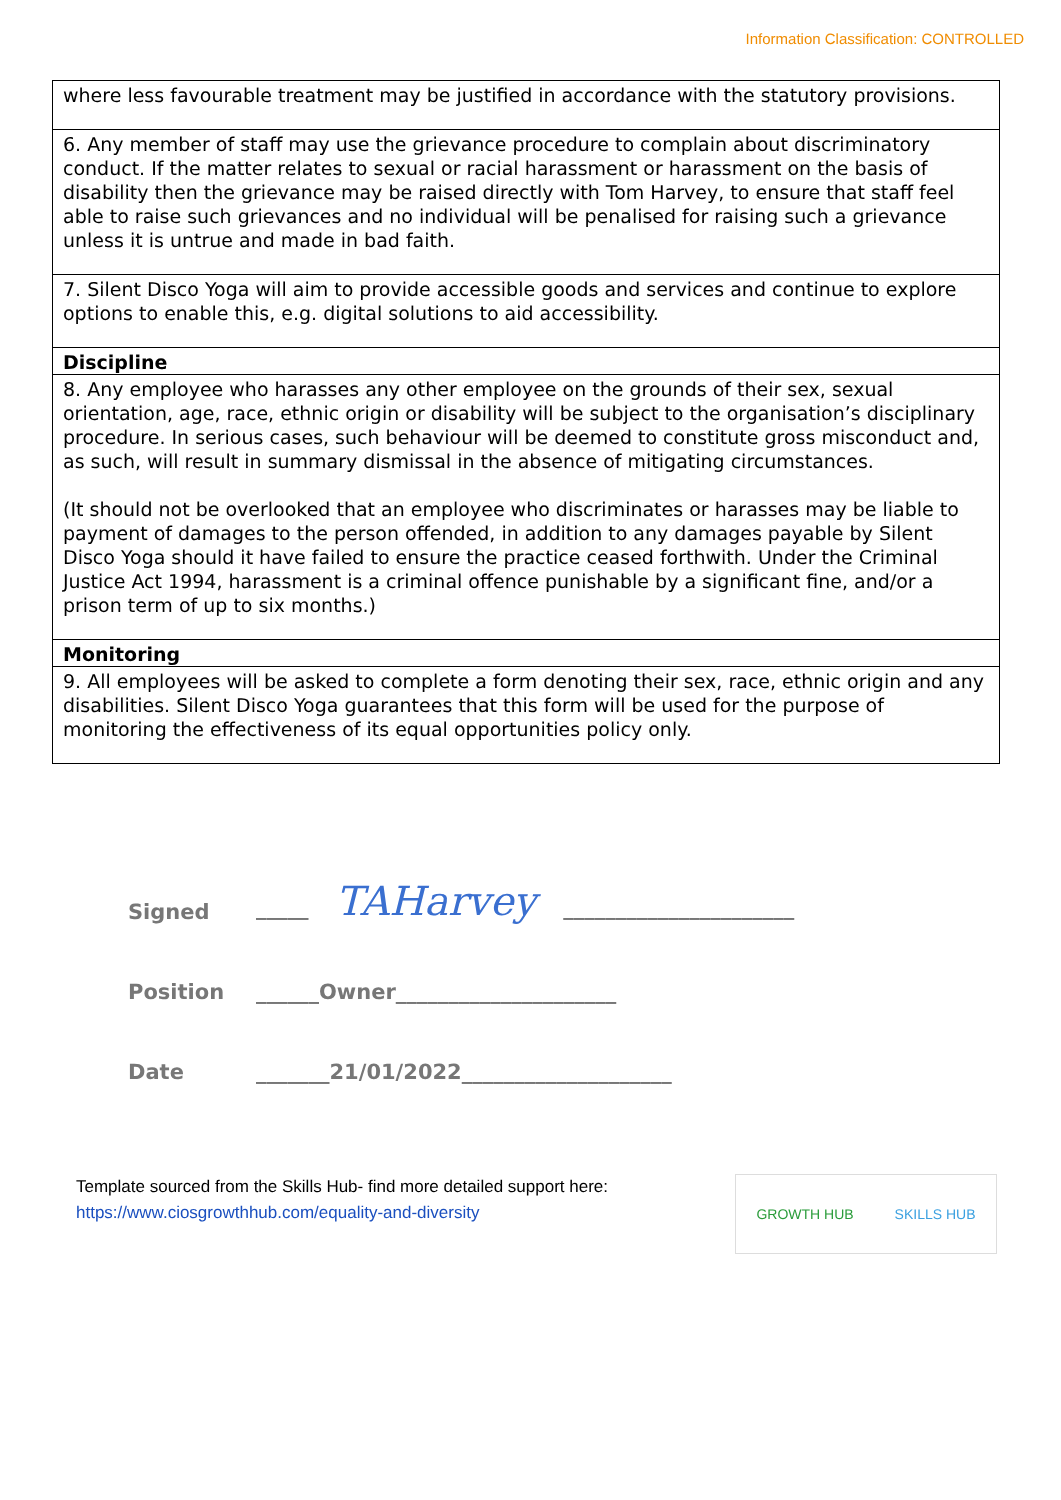Information Classification: CONTROLLED
| where less favourable treatment may be justified in accordance with the statutory provisions. |
| 6. Any member of staff may use the grievance procedure to complain about discriminatory conduct. If the matter relates to sexual or racial harassment or harassment on the basis of disability then the grievance may be raised directly with Tom Harvey, to ensure that staff feel able to raise such grievances and no individual will be penalised for raising such a grievance unless it is untrue and made in bad faith. |
| 7. Silent Disco Yoga will aim to provide accessible goods and services and continue to explore options to enable this, e.g. digital solutions to aid accessibility. |
| Discipline |
| 8. Any employee who harasses any other employee on the grounds of their sex, sexual orientation, age, race, ethnic origin or disability will be subject to the organisation’s disciplinary procedure. In serious cases, such behaviour will be deemed to constitute gross misconduct and, as such, will result in summary dismissal in the absence of mitigating circumstances. (It should not be overlooked that an employee who discriminates or harasses may be liable to payment of damages to the person offended, in addition to any damages payable by Silent Disco Yoga should it have failed to ensure the practice ceased forthwith. Under the Criminal Justice Act 1994, harassment is a criminal offence punishable by a significant fine, and/or a prison term of up to six months.) |
| Monitoring |
| 9. All employees will be asked to complete a form denoting their sex, race, ethnic origin and any disabilities. Silent Disco Yoga guarantees that this form will be used for the purpose of monitoring the effectiveness of its equal opportunities policy only. |
Signed _____ TAHarvey ______________________
Position ______Owner_____________________
Date _______21/01/2022____________________
Template sourced from the Skills Hub- find more detailed support here:
https://www.ciosgrowthhub.com/equality-and-diversity
GROWTH HUB SKILLS HUB